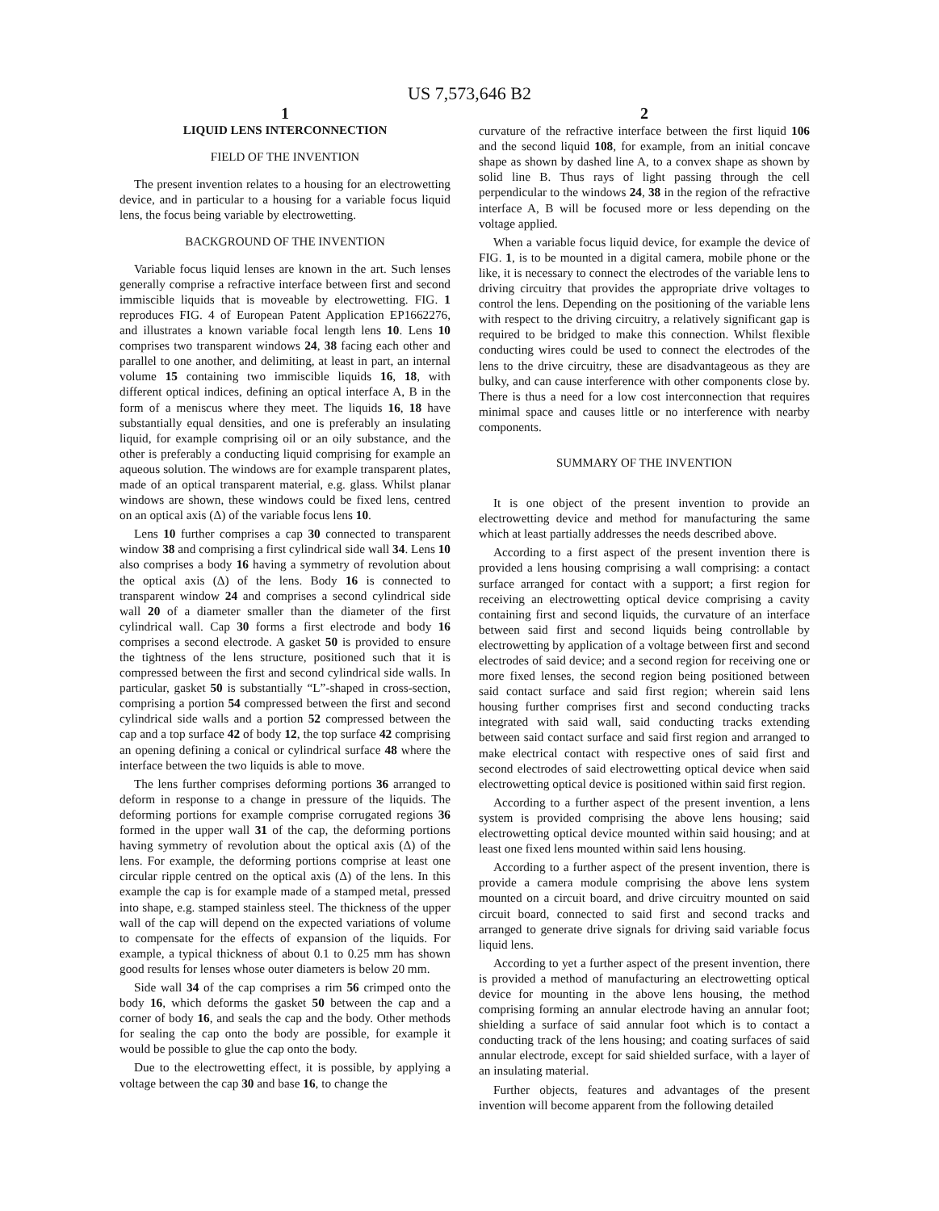US 7,573,646 B2
1
LIQUID LENS INTERCONNECTION
FIELD OF THE INVENTION
The present invention relates to a housing for an electrowetting device, and in particular to a housing for a variable focus liquid lens, the focus being variable by electrowetting.
BACKGROUND OF THE INVENTION
Variable focus liquid lenses are known in the art. Such lenses generally comprise a refractive interface between first and second immiscible liquids that is moveable by electrowetting. FIG. 1 reproduces FIG. 4 of European Patent Application EP1662276, and illustrates a known variable focal length lens 10. Lens 10 comprises two transparent windows 24, 38 facing each other and parallel to one another, and delimiting, at least in part, an internal volume 15 containing two immiscible liquids 16, 18, with different optical indices, defining an optical interface A, B in the form of a meniscus where they meet. The liquids 16, 18 have substantially equal densities, and one is preferably an insulating liquid, for example comprising oil or an oily substance, and the other is preferably a conducting liquid comprising for example an aqueous solution. The windows are for example transparent plates, made of an optical transparent material, e.g. glass. Whilst planar windows are shown, these windows could be fixed lens, centred on an optical axis (Δ) of the variable focus lens 10.
Lens 10 further comprises a cap 30 connected to transparent window 38 and comprising a first cylindrical side wall 34. Lens 10 also comprises a body 16 having a symmetry of revolution about the optical axis (Δ) of the lens. Body 16 is connected to transparent window 24 and comprises a second cylindrical side wall 20 of a diameter smaller than the diameter of the first cylindrical wall. Cap 30 forms a first electrode and body 16 comprises a second electrode. A gasket 50 is provided to ensure the tightness of the lens structure, positioned such that it is compressed between the first and second cylindrical side walls. In particular, gasket 50 is substantially “L”-shaped in cross-section, comprising a portion 54 compressed between the first and second cylindrical side walls and a portion 52 compressed between the cap and a top surface 42 of body 12, the top surface 42 comprising an opening defining a conical or cylindrical surface 48 where the interface between the two liquids is able to move.
The lens further comprises deforming portions 36 arranged to deform in response to a change in pressure of the liquids. The deforming portions for example comprise corrugated regions 36 formed in the upper wall 31 of the cap, the deforming portions having symmetry of revolution about the optical axis (Δ) of the lens. For example, the deforming portions comprise at least one circular ripple centred on the optical axis (Δ) of the lens. In this example the cap is for example made of a stamped metal, pressed into shape, e.g. stamped stainless steel. The thickness of the upper wall of the cap will depend on the expected variations of volume to compensate for the effects of expansion of the liquids. For example, a typical thickness of about 0.1 to 0.25 mm has shown good results for lenses whose outer diameters is below 20 mm.
Side wall 34 of the cap comprises a rim 56 crimped onto the body 16, which deforms the gasket 50 between the cap and a corner of body 16, and seals the cap and the body. Other methods for sealing the cap onto the body are possible, for example it would be possible to glue the cap onto the body.
Due to the electrowetting effect, it is possible, by applying a voltage between the cap 30 and base 16, to change the
2
curvature of the refractive interface between the first liquid 106 and the second liquid 108, for example, from an initial concave shape as shown by dashed line A, to a convex shape as shown by solid line B. Thus rays of light passing through the cell perpendicular to the windows 24, 38 in the region of the refractive interface A, B will be focused more or less depending on the voltage applied.
When a variable focus liquid device, for example the device of FIG. 1, is to be mounted in a digital camera, mobile phone or the like, it is necessary to connect the electrodes of the variable lens to driving circuitry that provides the appropriate drive voltages to control the lens. Depending on the positioning of the variable lens with respect to the driving circuitry, a relatively significant gap is required to be bridged to make this connection. Whilst flexible conducting wires could be used to connect the electrodes of the lens to the drive circuitry, these are disadvantageous as they are bulky, and can cause interference with other components close by. There is thus a need for a low cost interconnection that requires minimal space and causes little or no interference with nearby components.
SUMMARY OF THE INVENTION
It is one object of the present invention to provide an electrowetting device and method for manufacturing the same which at least partially addresses the needs described above.
According to a first aspect of the present invention there is provided a lens housing comprising a wall comprising: a contact surface arranged for contact with a support; a first region for receiving an electrowetting optical device comprising a cavity containing first and second liquids, the curvature of an interface between said first and second liquids being controllable by electrowetting by application of a voltage between first and second electrodes of said device; and a second region for receiving one or more fixed lenses, the second region being positioned between said contact surface and said first region; wherein said lens housing further comprises first and second conducting tracks integrated with said wall, said conducting tracks extending between said contact surface and said first region and arranged to make electrical contact with respective ones of said first and second electrodes of said electrowetting optical device when said electrowetting optical device is positioned within said first region.
According to a further aspect of the present invention, a lens system is provided comprising the above lens housing; said electrowetting optical device mounted within said housing; and at least one fixed lens mounted within said lens housing.
According to a further aspect of the present invention, there is provide a camera module comprising the above lens system mounted on a circuit board, and drive circuitry mounted on said circuit board, connected to said first and second tracks and arranged to generate drive signals for driving said variable focus liquid lens.
According to yet a further aspect of the present invention, there is provided a method of manufacturing an electrowetting optical device for mounting in the above lens housing, the method comprising forming an annular electrode having an annular foot; shielding a surface of said annular foot which is to contact a conducting track of the lens housing; and coating surfaces of said annular electrode, except for said shielded surface, with a layer of an insulating material.
Further objects, features and advantages of the present invention will become apparent from the following detailed